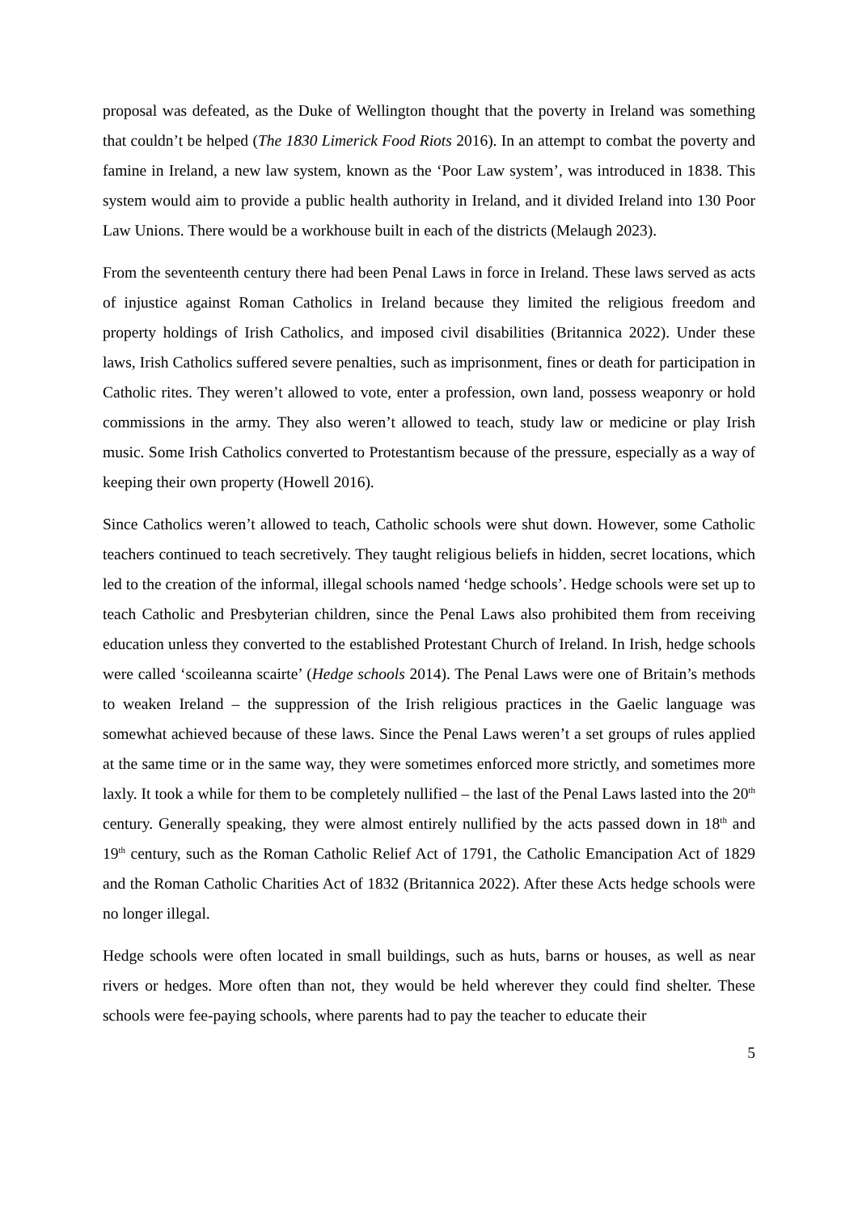proposal was defeated, as the Duke of Wellington thought that the poverty in Ireland was something that couldn’t be helped (The 1830 Limerick Food Riots 2016). In an attempt to combat the poverty and famine in Ireland, a new law system, known as the ‘Poor Law system’, was introduced in 1838. This system would aim to provide a public health authority in Ireland, and it divided Ireland into 130 Poor Law Unions. There would be a workhouse built in each of the districts (Melaugh 2023).
From the seventeenth century there had been Penal Laws in force in Ireland. These laws served as acts of injustice against Roman Catholics in Ireland because they limited the religious freedom and property holdings of Irish Catholics, and imposed civil disabilities (Britannica 2022). Under these laws, Irish Catholics suffered severe penalties, such as imprisonment, fines or death for participation in Catholic rites. They weren’t allowed to vote, enter a profession, own land, possess weaponry or hold commissions in the army. They also weren’t allowed to teach, study law or medicine or play Irish music. Some Irish Catholics converted to Protestantism because of the pressure, especially as a way of keeping their own property (Howell 2016).
Since Catholics weren’t allowed to teach, Catholic schools were shut down. However, some Catholic teachers continued to teach secretively. They taught religious beliefs in hidden, secret locations, which led to the creation of the informal, illegal schools named ‘hedge schools’. Hedge schools were set up to teach Catholic and Presbyterian children, since the Penal Laws also prohibited them from receiving education unless they converted to the established Protestant Church of Ireland. In Irish, hedge schools were called ‘scoileanna scairte’ (Hedge schools 2014). The Penal Laws were one of Britain’s methods to weaken Ireland – the suppression of the Irish religious practices in the Gaelic language was somewhat achieved because of these laws. Since the Penal Laws weren’t a set groups of rules applied at the same time or in the same way, they were sometimes enforced more strictly, and sometimes more laxly. It took a while for them to be completely nullified – the last of the Penal Laws lasted into the 20<sup>th</sup> century. Generally speaking, they were almost entirely nullified by the acts passed down in 18<sup>th</sup> and 19<sup>th</sup> century, such as the Roman Catholic Relief Act of 1791, the Catholic Emancipation Act of 1829 and the Roman Catholic Charities Act of 1832 (Britannica 2022). After these Acts hedge schools were no longer illegal.
Hedge schools were often located in small buildings, such as huts, barns or houses, as well as near rivers or hedges. More often than not, they would be held wherever they could find shelter. These schools were fee-paying schools, where parents had to pay the teacher to educate their
5